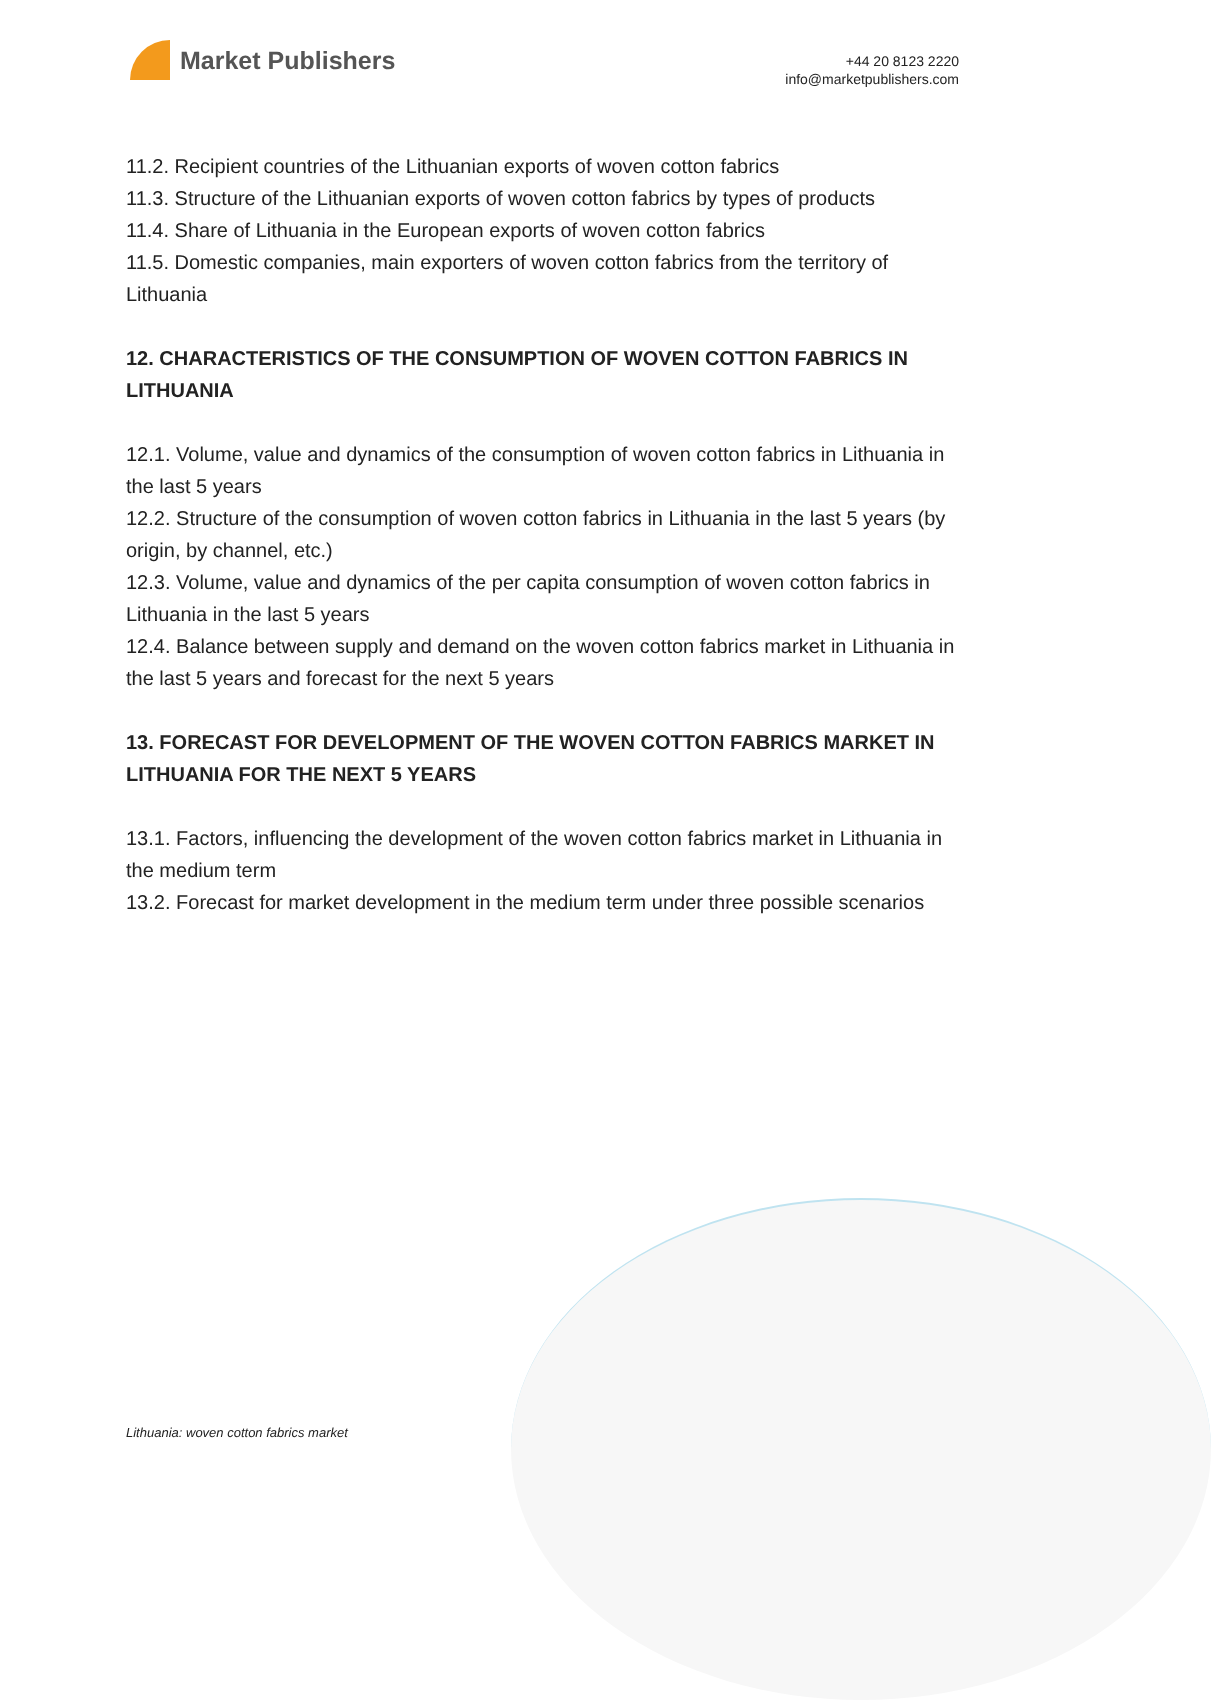Market Publishers
+44 20 8123 2220
info@marketpublishers.com
11.2. Recipient countries of the Lithuanian exports of woven cotton fabrics
11.3. Structure of the Lithuanian exports of woven cotton fabrics by types of products
11.4. Share of Lithuania in the European exports of woven cotton fabrics
11.5. Domestic companies, main exporters of woven cotton fabrics from the territory of Lithuania
12. CHARACTERISTICS OF THE CONSUMPTION OF WOVEN COTTON FABRICS IN LITHUANIA
12.1. Volume, value and dynamics of the consumption of woven cotton fabrics in Lithuania in the last 5 years
12.2. Structure of the consumption of woven cotton fabrics in Lithuania in the last 5 years (by origin, by channel, etc.)
12.3. Volume, value and dynamics of the per capita consumption of woven cotton fabrics in Lithuania in the last 5 years
12.4. Balance between supply and demand on the woven cotton fabrics market in Lithuania in the last 5 years and forecast for the next 5 years
13. FORECAST FOR DEVELOPMENT OF THE WOVEN COTTON FABRICS MARKET IN LITHUANIA FOR THE NEXT 5 YEARS
13.1. Factors, influencing the development of the woven cotton fabrics market in Lithuania in the medium term
13.2. Forecast for market development in the medium term under three possible scenarios
Lithuania: woven cotton fabrics market